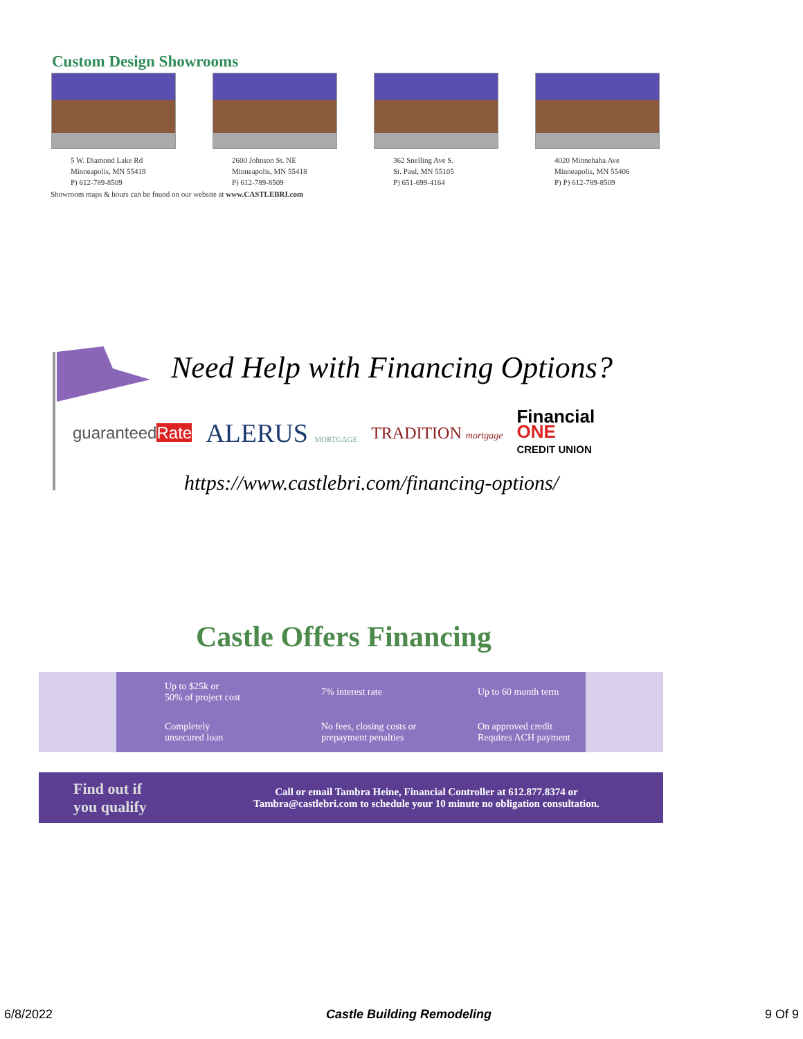Custom Design Showrooms
5 W. Diamond Lake Rd
Minneapolis, MN 55419
P) 612-789-8509
2600 Johnson St. NE
Minneapolis, MN 55418
P) 612-789-8509
362 Snelling Ave S.
St. Paul, MN 55105
P) 651-699-4164
4020 Minnehaha Ave
Minneapolis, MN 55406
P) P) 612-789-8509
Showroom maps & hours can be found on our website at www.CASTLEBRI.com
Need Help with Financing Options?
guaranteedRate ALERUS MORTGAGE TRADITION mortgage Financial
ONE
CREDIT UNION
https://www.castlebri.com/financing-options/
Castle Offers Financing
| Up to $25k or 50% of project cost | 7% interest rate | Up to 60 month term |
| Completely unsecured loan | No fees, closing costs or prepayment penalties | On approved credit Requires ACH payment |
Find out if
you qualify
Call or email Tambra Heine, Financial Controller at 612.877.8374 or
Tambra@castlebri.com to schedule your 10 minute no obligation consultation.
6/8/2022 Castle Building Remodeling 9 Of 9